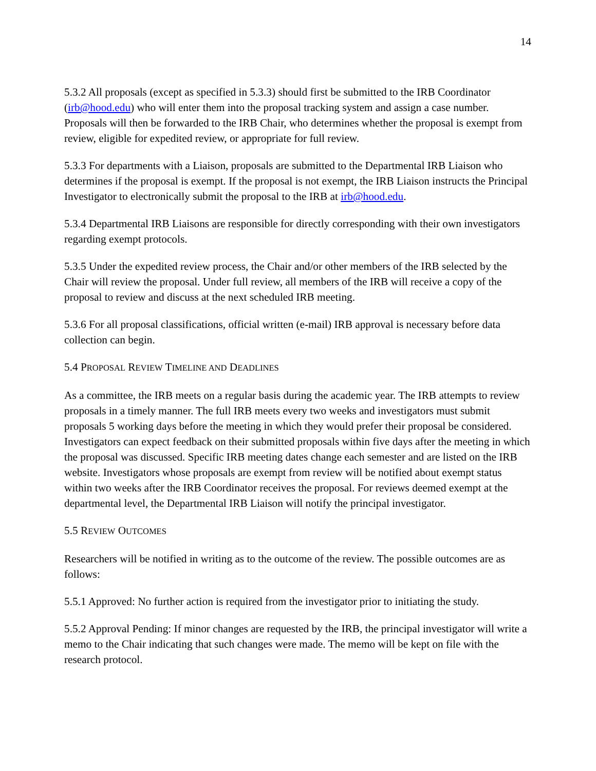14
5.3.2 All proposals (except as specified in 5.3.3) should first be submitted to the IRB Coordinator (irb@hood.edu) who will enter them into the proposal tracking system and assign a case number. Proposals will then be forwarded to the IRB Chair, who determines whether the proposal is exempt from review, eligible for expedited review, or appropriate for full review.
5.3.3 For departments with a Liaison, proposals are submitted to the Departmental IRB Liaison who determines if the proposal is exempt. If the proposal is not exempt, the IRB Liaison instructs the Principal Investigator to electronically submit the proposal to the IRB at irb@hood.edu.
5.3.4 Departmental IRB Liaisons are responsible for directly corresponding with their own investigators regarding exempt protocols.
5.3.5 Under the expedited review process, the Chair and/or other members of the IRB selected by the Chair will review the proposal. Under full review, all members of the IRB will receive a copy of the proposal to review and discuss at the next scheduled IRB meeting.
5.3.6 For all proposal classifications, official written (e-mail) IRB approval is necessary before data collection can begin.
5.4 PROPOSAL REVIEW TIMELINE AND DEADLINES
As a committee, the IRB meets on a regular basis during the academic year. The IRB attempts to review proposals in a timely manner. The full IRB meets every two weeks and investigators must submit proposals 5 working days before the meeting in which they would prefer their proposal be considered. Investigators can expect feedback on their submitted proposals within five days after the meeting in which the proposal was discussed. Specific IRB meeting dates change each semester and are listed on the IRB website. Investigators whose proposals are exempt from review will be notified about exempt status within two weeks after the IRB Coordinator receives the proposal. For reviews deemed exempt at the departmental level, the Departmental IRB Liaison will notify the principal investigator.
5.5 REVIEW OUTCOMES
Researchers will be notified in writing as to the outcome of the review. The possible outcomes are as follows:
5.5.1 Approved: No further action is required from the investigator prior to initiating the study.
5.5.2 Approval Pending: If minor changes are requested by the IRB, the principal investigator will write a memo to the Chair indicating that such changes were made. The memo will be kept on file with the research protocol.